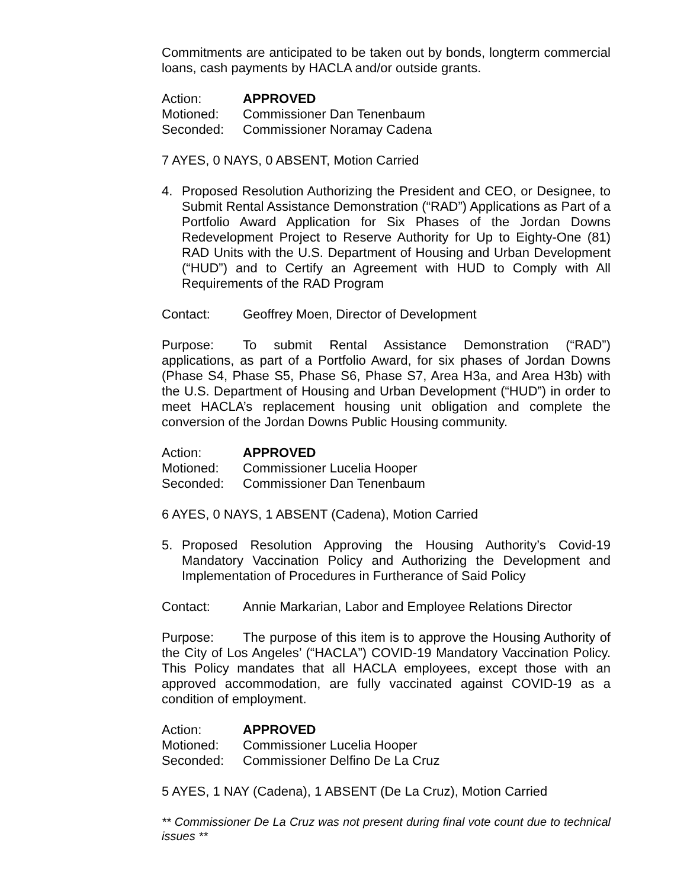Commitments are anticipated to be taken out by bonds, longterm commercial loans, cash payments by HACLA and/or outside grants.
Action: APPROVED
Motioned: Commissioner Dan Tenenbaum
Seconded: Commissioner Noramay Cadena
7 AYES, 0 NAYS, 0 ABSENT, Motion Carried
4. Proposed Resolution Authorizing the President and CEO, or Designee, to Submit Rental Assistance Demonstration (“RAD”) Applications as Part of a Portfolio Award Application for Six Phases of the Jordan Downs Redevelopment Project to Reserve Authority for Up to Eighty-One (81) RAD Units with the U.S. Department of Housing and Urban Development (“HUD”) and to Certify an Agreement with HUD to Comply with All Requirements of the RAD Program
Contact: Geoffrey Moen, Director of Development
Purpose: To submit Rental Assistance Demonstration (“RAD”) applications, as part of a Portfolio Award, for six phases of Jordan Downs (Phase S4, Phase S5, Phase S6, Phase S7, Area H3a, and Area H3b) with the U.S. Department of Housing and Urban Development (“HUD”) in order to meet HACLA’s replacement housing unit obligation and complete the conversion of the Jordan Downs Public Housing community.
Action: APPROVED
Motioned: Commissioner Lucelia Hooper
Seconded: Commissioner Dan Tenenbaum
6 AYES, 0 NAYS, 1 ABSENT (Cadena), Motion Carried
5. Proposed Resolution Approving the Housing Authority’s Covid-19 Mandatory Vaccination Policy and Authorizing the Development and Implementation of Procedures in Furtherance of Said Policy
Contact: Annie Markarian, Labor and Employee Relations Director
Purpose: The purpose of this item is to approve the Housing Authority of the City of Los Angeles’ (“HACLA”) COVID-19 Mandatory Vaccination Policy. This Policy mandates that all HACLA employees, except those with an approved accommodation, are fully vaccinated against COVID-19 as a condition of employment.
Action: APPROVED
Motioned: Commissioner Lucelia Hooper
Seconded: Commissioner Delfino De La Cruz
5 AYES, 1 NAY (Cadena), 1 ABSENT (De La Cruz), Motion Carried
** Commissioner De La Cruz was not present during final vote count due to technical issues **